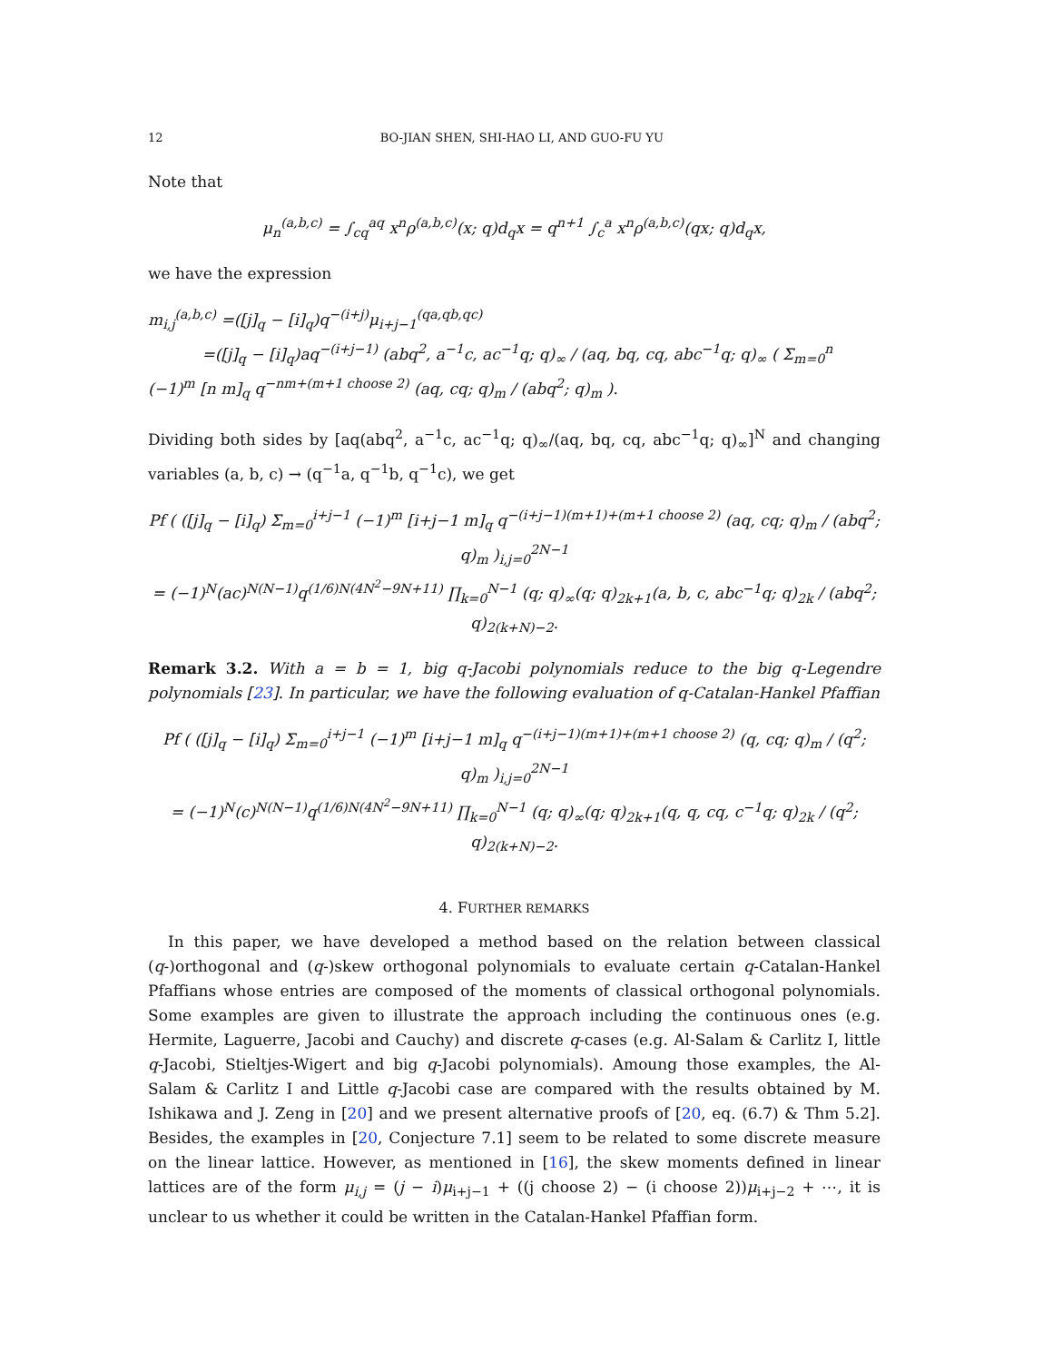12 BO-JIAN SHEN, SHI-HAO LI, AND GUO-FU YU
Note that
μ<sub>n</sub><sup>(a,b,c)</sup> = ∫<sub>cq</sub><sup>aq</sup> x<sup>n</sup>ρ<sup>(a,b,c)</sup>(x; q)d<sub>q</sub>x = q<sup>n+1</sup> ∫<sub>c</sub><sup>a</sup> x<sup>n</sup>ρ<sup>(a,b,c)</sup>(qx; q)d<sub>q</sub>x,
we have the expression
m<sub>i,j</sub><sup>(a,b,c)</sup> =([j]<sub>q</sub> − [i]<sub>q</sub>)q<sup>−(i+j)</sup>μ<sub>i+j−1</sub><sup>(qa,qb,qc)</sup>
=([j]<sub>q</sub> − [i]<sub>q</sub>)aq<sup>−(i+j−1)</sup> (abq<sup>2</sup>, a<sup>−1</sup>c, ac<sup>−1</sup>q; q)<sub>∞</sub> / (aq, bq, cq, abc<sup>−1</sup>q; q)<sub>∞</sub> ( Σ<sub>m=0</sub><sup>n</sup> (−1)<sup>m</sup> [n m]<sub>q</sub> q<sup>−nm+(m+1 choose 2)</sup> (aq, cq; q)<sub>m</sub> / (abq<sup>2</sup>; q)<sub>m</sub> ).
Dividing both sides by [aq(abq<sup>2</sup>, a<sup>−1</sup>c, ac<sup>−1</sup>q; q)<sub>∞</sub>/(aq, bq, cq, abc<sup>−1</sup>q; q)<sub>∞</sub>]<sup>N</sup> and changing variables (a, b, c) → (q<sup>−1</sup>a, q<sup>−1</sup>b, q<sup>−1</sup>c), we get
Pf ( ([j]<sub>q</sub> − [i]<sub>q</sub>) Σ<sub>m=0</sub><sup>i+j−1</sup> (−1)<sup>m</sup> [i+j−1 m]<sub>q</sub> q<sup>−(i+j−1)(m+1)+(m+1 choose 2)</sup> (aq, cq; q)<sub>m</sub> / (abq<sup>2</sup>; q)<sub>m</sub> )<sub>i,j=0</sub><sup>2N−1</sup>
= (−1)<sup>N</sup>(ac)<sup>N(N−1)</sup>q<sup>(1/6)N(4N<sup>2</sup>−9N+11)</sup> ∏<sub>k=0</sub><sup>N−1</sup> (q; q)<sub>∞</sub>(q; q)<sub>2k+1</sub>(a, b, c, abc<sup>−1</sup>q; q)<sub>2k</sub> / (abq<sup>2</sup>; q)<sub>2(k+N)−2</sub>.
Remark 3.2. With a = b = 1, big q-Jacobi polynomials reduce to the big q-Legendre polynomials [23]. In particular, we have the following evaluation of q-Catalan-Hankel Pfaffian
Pf ( ([j]<sub>q</sub> − [i]<sub>q</sub>) Σ<sub>m=0</sub><sup>i+j−1</sup> (−1)<sup>m</sup> [i+j−1 m]<sub>q</sub> q<sup>−(i+j−1)(m+1)+(m+1 choose 2)</sup> (q, cq; q)<sub>m</sub> / (q<sup>2</sup>; q)<sub>m</sub> )<sub>i,j=0</sub><sup>2N−1</sup>
= (−1)<sup>N</sup>(c)<sup>N(N−1)</sup>q<sup>(1/6)N(4N<sup>2</sup>−9N+11)</sup> ∏<sub>k=0</sub><sup>N−1</sup> (q; q)<sub>∞</sub>(q; q)<sub>2k+1</sub>(q, q, cq, c<sup>−1</sup>q; q)<sub>2k</sub> / (q<sup>2</sup>; q)<sub>2(k+N)−2</sub>.
4. FURTHER REMARKS
In this paper, we have developed a method based on the relation between classical (q-)orthogonal and (q-)skew orthogonal polynomials to evaluate certain q-Catalan-Hankel Pfaffians whose entries are composed of the moments of classical orthogonal polynomials. Some examples are given to illustrate the approach including the continuous ones (e.g. Hermite, Laguerre, Jacobi and Cauchy) and discrete q-cases (e.g. Al-Salam & Carlitz I, little q-Jacobi, Stieltjes-Wigert and big q-Jacobi polynomials). Amoung those examples, the Al-Salam & Carlitz I and Little q-Jacobi case are compared with the results obtained by M. Ishikawa and J. Zeng in [20] and we present alternative proofs of [20, eq. (6.7) & Thm 5.2]. Besides, the examples in [20, Conjecture 7.1] seem to be related to some discrete measure on the linear lattice. However, as mentioned in [16], the skew moments defined in linear lattices are of the form μ<sub>i,j</sub> = (j − i)μ<sub>i+j−1</sub> + ((j choose 2) − (i choose 2))μ<sub>i+j−2</sub> + ⋯, it is unclear to us whether it could be written in the Catalan-Hankel Pfaffian form.